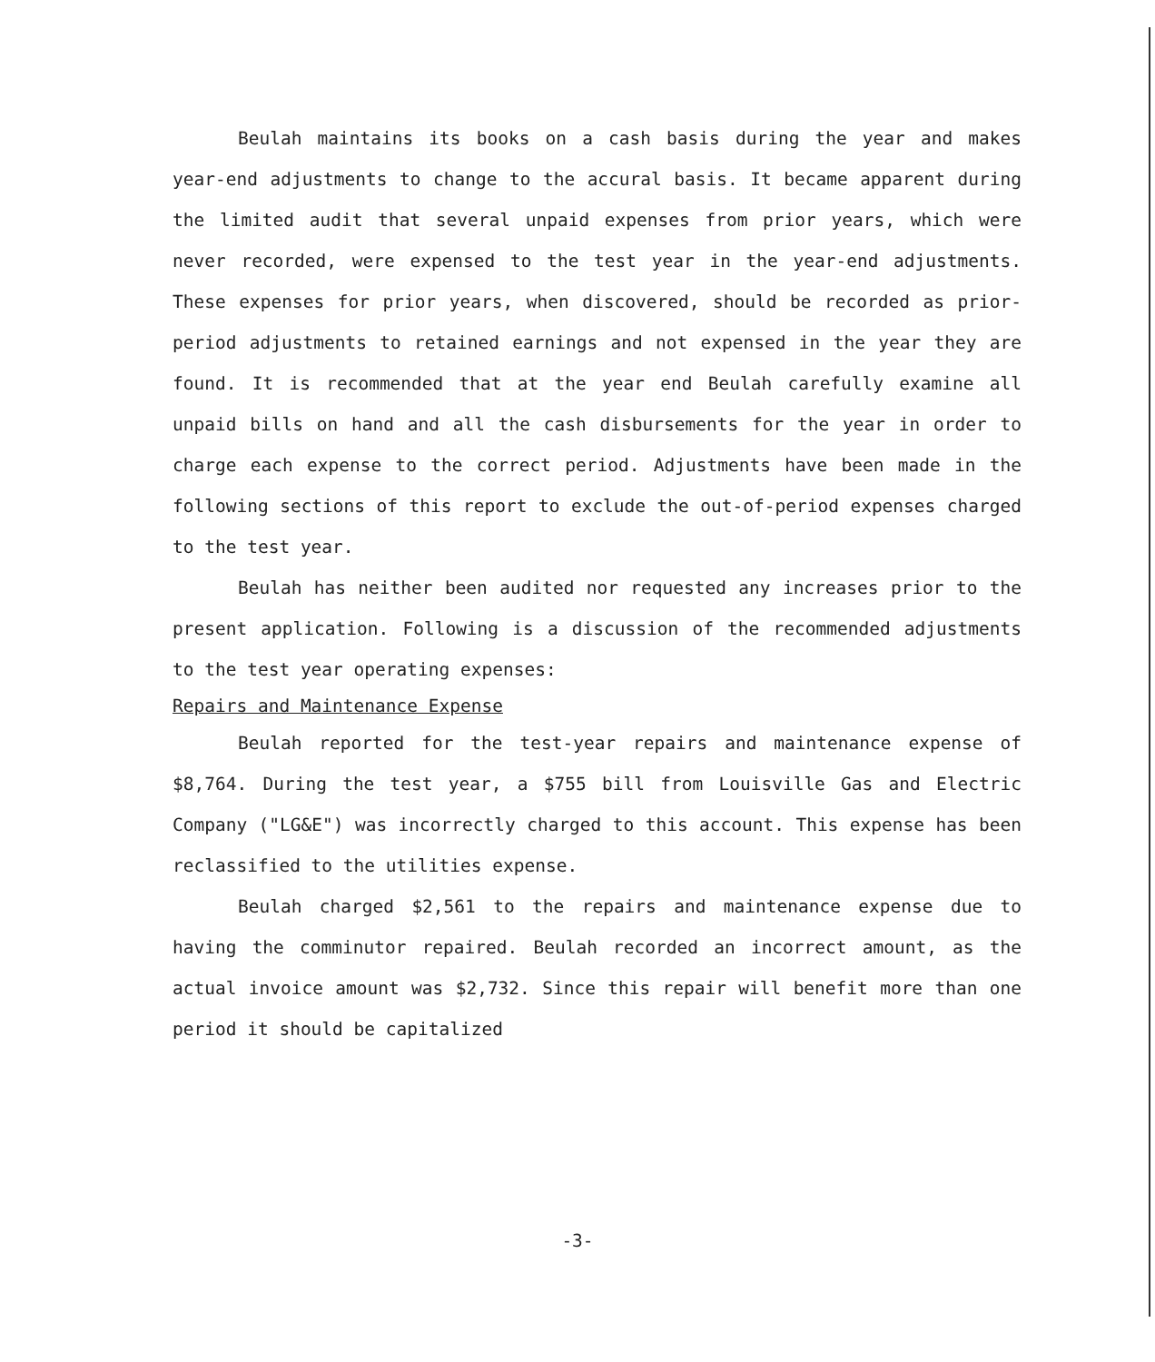Beulah maintains its books on a cash basis during the year and makes year-end adjustments to change to the accural basis. It became apparent during the limited audit that several unpaid expenses from prior years, which were never recorded, were expensed to the test year in the year-end adjustments. These expenses for prior years, when discovered, should be recorded as prior-period adjustments to retained earnings and not expensed in the year they are found. It is recommended that at the year end Beulah carefully examine all unpaid bills on hand and all the cash disbursements for the year in order to charge each expense to the correct period. Adjustments have been made in the following sections of this report to exclude the out-of-period expenses charged to the test year.
Beulah has neither been audited nor requested any increases prior to the present application. Following is a discussion of the recommended adjustments to the test year operating expenses:
Repairs and Maintenance Expense
Beulah reported for the test-year repairs and maintenance expense of $8,764. During the test year, a $755 bill from Louisville Gas and Electric Company ("LG&E") was incorrectly charged to this account. This expense has been reclassified to the utilities expense.
Beulah charged $2,561 to the repairs and maintenance expense due to having the comminutor repaired. Beulah recorded an incorrect amount, as the actual invoice amount was $2,732. Since this repair will benefit more than one period it should be capitalized
-3-